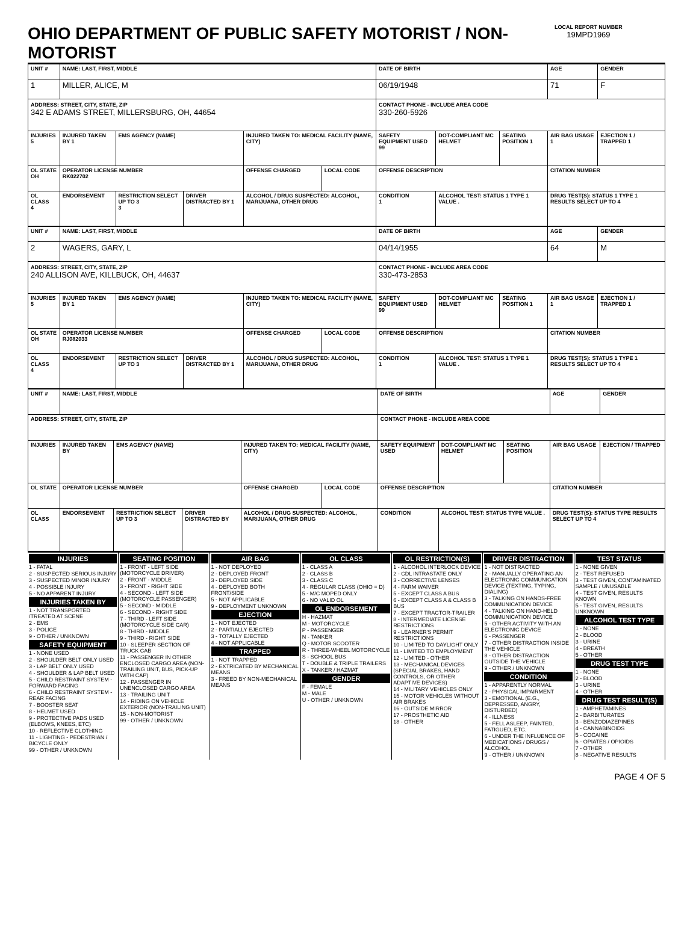OHIO DEPARTMENT OF PUBLIC SAFETY MOTORIST / NON-MOTORIST
LOCAL REPORT NUMBER
19MPD1969
| UNIT # | NAME: LAST, FIRST, MIDDLE | | | | | DATE OF BIRTH | | | AGE | GENDER |
| 1 | MILLER, ALICE, M | | | | | 06/19/1948 | | | 71 | F |
| ADDRESS: STREET, CITY, STATE, ZIP 342 E ADAMS STREET, MILLERSBURG, OH, 44654 | | | | | | CONTACT PHONE - INCLUDE AREA CODE 330-260-5926 | | | | |
| INJURIES 5 | INJURED TAKEN BY 1 | EMS AGENCY (NAME) | | INJURED TAKEN TO: MEDICAL FACILITY (NAME, CITY) | | SAFETY EQUIPMENT USED 99 | DOT-COMPLIANT MC HELMET | SEATING POSITION 1 | AIR BAG USAGE 1 | EJECTION 1 / TRAPPED 1 |
| OL STATE OH | OPERATOR LICENSE NUMBER RK022702 | | | OFFENSE CHARGED | LOCAL CODE | OFFENSE DESCRIPTION | | | CITATION NUMBER | |
| OL CLASS 4 | ENDORSEMENT | RESTRICTION SELECT UP TO 3 3 | DRIVER DISTRACTED BY 1 | ALCOHOL / DRUG SUSPECTED: ALCOHOL, MARIJUANA, OTHER DRUG | | CONDITION 1 | ALCOHOL TEST: STATUS 1 TYPE 1 VALUE . | | DRUG TEST(S): STATUS 1 TYPE 1 RESULTS SELECT UP TO 4 | |
| UNIT # | NAME: LAST, FIRST, MIDDLE | | | | | DATE OF BIRTH | | | AGE | GENDER |
| 2 | WAGERS, GARY, L | | | | | 04/14/1955 | | | 64 | M |
| ADDRESS: STREET, CITY, STATE, ZIP 240 ALLISON AVE, KILLBUCK, OH, 44637 | | | | | | CONTACT PHONE - INCLUDE AREA CODE 330-473-2853 | | | | |
| INJURIES 5 | INJURED TAKEN BY 1 | EMS AGENCY (NAME) | | INJURED TAKEN TO: MEDICAL FACILITY (NAME, CITY) | | SAFETY EQUIPMENT USED 99 | DOT-COMPLIANT MC HELMET | SEATING POSITION 1 | AIR BAG USAGE 1 | EJECTION 1 / TRAPPED 1 |
| OL STATE OH | OPERATOR LICENSE NUMBER RJ082033 | | | OFFENSE CHARGED | LOCAL CODE | OFFENSE DESCRIPTION | | | CITATION NUMBER | |
| OL CLASS 4 | ENDORSEMENT | RESTRICTION SELECT UP TO 3 | DRIVER DISTRACTED BY 1 | ALCOHOL / DRUG SUSPECTED: ALCOHOL, MARIJUANA, OTHER DRUG | | CONDITION 1 | ALCOHOL TEST: STATUS 1 TYPE 1 VALUE . | | DRUG TEST(S): STATUS 1 TYPE 1 RESULTS SELECT UP TO 4 | |
| UNIT # | NAME: LAST, FIRST, MIDDLE | | | | | DATE OF BIRTH | | | AGE | GENDER |
| ADDRESS: STREET, CITY, STATE, ZIP | | | | | | CONTACT PHONE - INCLUDE AREA CODE | | | | |
| INJURIES | INJURED TAKEN BY | EMS AGENCY (NAME) | | INJURED TAKEN TO: MEDICAL FACILITY (NAME, CITY) | | SAFETY EQUIPMENT USED | DOT-COMPLIANT MC HELMET | SEATING POSITION | AIR BAG USAGE | EJECTION / TRAPPED |
| OL STATE | OPERATOR LICENSE NUMBER | | | OFFENSE CHARGED | LOCAL CODE | OFFENSE DESCRIPTION | | | CITATION NUMBER | |
| OL CLASS | ENDORSEMENT | RESTRICTION SELECT UP TO 3 | DRIVER DISTRACTED BY | ALCOHOL / DRUG SUSPECTED: ALCOHOL, MARIJUANA, OTHER DRUG | | CONDITION | ALCOHOL TEST: STATUS TYPE VALUE . | | DRUG TEST(S): STATUS TYPE RESULTS SELECT UP TO 4 | |
INJURIES
1 - FATAL
2 - SUSPECTED SERIOUS INJURY
3 - SUSPECTED MINOR INJURY
4 - POSSIBLE INJURY
5 - NO APPARENT INJURY
INJURIES TAKEN BY
1 - NOT TRANSPORTED /TREATED AT SCENE
2 - EMS
3 - POLICE
9 - OTHER / UNKNOWN
SAFETY EQUIPMENT
1 - NONE USED
2 - SHOULDER BELT ONLY USED
3 - LAP BELT ONLY USED
4 - SHOULDER & LAP BELT USED
5 - CHILD RESTRAINT SYSTEM - FORWARD FACING
6 - CHILD RESTRAINT SYSTEM - REAR FACING
7 - BOOSTER SEAT
8 - HELMET USED
9 - PROTECTIVE PADS USED (ELBOWS, KNEES, ETC)
10 - REFLECTIVE CLOTHING
11 - LIGHTING - PEDESTRIAN / BICYCLE ONLY
99 - OTHER / UNKNOWN
SEATING POSITION
1 - FRONT - LEFT SIDE (MOTORCYCLE DRIVER)
2 - FRONT - MIDDLE
3 - FRONT - RIGHT SIDE
4 - SECOND - LEFT SIDE (MOTORCYCLE PASSENGER)
5 - SECOND - MIDDLE
6 - SECOND - RIGHT SIDE
7 - THIRD - LEFT SIDE (MOTORCYCLE SIDE CAR)
8 - THIRD - MIDDLE
9 - THIRD - RIGHT SIDE
10 - SLEEPER SECTION OF TRUCK CAB
11 - PASSENGER IN OTHER ENCLOSED CARGO AREA (NON-TRAILING UNIT, BUS, PICK-UP WITH CAP)
12 - PASSENGER IN UNENCLOSED CARGO AREA
13 - TRAILING UNIT
14 - RIDING ON VEHICLE EXTERIOR (NON-TRAILING UNIT)
15 - NON-MOTORIST
99 - OTHER / UNKNOWN
AIR BAG
1 - NOT DEPLOYED
2 - DEPLOYED FRONT
3 - DEPLOYED SIDE
4 - DEPLOYED BOTH FRONT/SIDE
5 - NOT APPLICABLE
9 - DEPLOYMENT UNKNOWN
EJECTION
1 - NOT EJECTED
2 - PARTIALLY EJECTED
3 - TOTALLY EJECTED
4 - NOT APPLICABLE
TRAPPED
1 - NOT TRAPPED
2 - EXTRICATED BY MECHANICAL MEANS
3 - FREED BY NON-MECHANICAL MEANS
OL CLASS
1 - CLASS A
2 - CLASS B
3 - CLASS C
4 - REGULAR CLASS (OHIO = D)
5 - M/C MOPED ONLY
6 - NO VALID OL
OL ENDORSEMENT
H - HAZMAT
M - MOTORCYCLE
P - PASSENGER
N - TANKER
Q - MOTOR SCOOTER
R - THREE-WHEEL MOTORCYCLE
S - SCHOOL BUS
T - DOUBLE & TRIPLE TRAILERS
X - TANKER / HAZMAT
GENDER
F - FEMALE
M - MALE
U - OTHER / UNKNOWN
OL RESTRICTION(S)
1 - ALCOHOL INTERLOCK DEVICE
2 - CDL INTRASTATE ONLY
3 - CORRECTIVE LENSES
4 - FARM WAIVER
5 - EXCEPT CLASS A BUS
6 - EXCEPT CLASS A & CLASS B BUS
7 - EXCEPT TRACTOR-TRAILER
8 - INTERMEDIATE LICENSE RESTRICTIONS
9 - LEARNER'S PERMIT RESTRICTIONS
10 - LIMITED TO DAYLIGHT ONLY
11 - LIMITED TO EMPLOYMENT
12 - LIMITED - OTHER
13 - MECHANICAL DEVICES (SPECIAL BRAKES, HAND CONTROLS, OR OTHER ADAPTIVE DEVICES)
14 - MILITARY VEHICLES ONLY
15 - MOTOR VEHICLES WITHOUT AIR BRAKES
16 - OUTSIDE MIRROR
17 - PROSTHETIC AID
18 - OTHER
DRIVER DISTRACTION
1 - NOT DISTRACTED
2 - MANUALLY OPERATING AN ELECTRONIC COMMUNICATION DEVICE (TEXTING, TYPING, DIALING)
3 - TALKING ON HANDS-FREE COMMUNICATION DEVICE
4 - TALKING ON HAND-HELD COMMUNICATION DEVICE
5 - OTHER ACTIVITY WITH AN ELECTRONIC DEVICE
6 - PASSENGER
7 - OTHER DISTRACTION INSIDE THE VEHICLE
8 - OTHER DISTRACTION OUTSIDE THE VEHICLE
9 - OTHER / UNKNOWN
CONDITION
1 - APPARENTLY NORMAL
2 - PHYSICAL IMPAIRMENT
3 - EMOTIONAL (E.G., DEPRESSED, ANGRY, DISTURBED)
4 - ILLNESS
5 - FELL ASLEEP, FAINTED, FATIGUED, ETC.
6 - UNDER THE INFLUENCE OF MEDICATIONS / DRUGS / ALCOHOL
9 - OTHER / UNKNOWN
TEST STATUS
1 - NONE GIVEN
2 - TEST REFUSED
3 - TEST GIVEN, CONTAMINATED SAMPLE / UNUSABLE
4 - TEST GIVEN, RESULTS KNOWN
5 - TEST GIVEN, RESULTS UNKNOWN
ALCOHOL TEST TYPE
1 - NONE
2 - BLOOD
3 - URINE
4 - BREATH
5 - OTHER
DRUG TEST TYPE
1 - NONE
2 - BLOOD
3 - URINE
4 - OTHER
DRUG TEST RESULT(S)
1 - AMPHETAMINES
2 - BARBITURATES
3 - BENZODIAZEPINES
4 - CANNABINOIDS
5 - COCAINE
6 - OPIATES / OPIOIDS
7 - OTHER
8 - NEGATIVE RESULTS
PAGE 4 OF 5